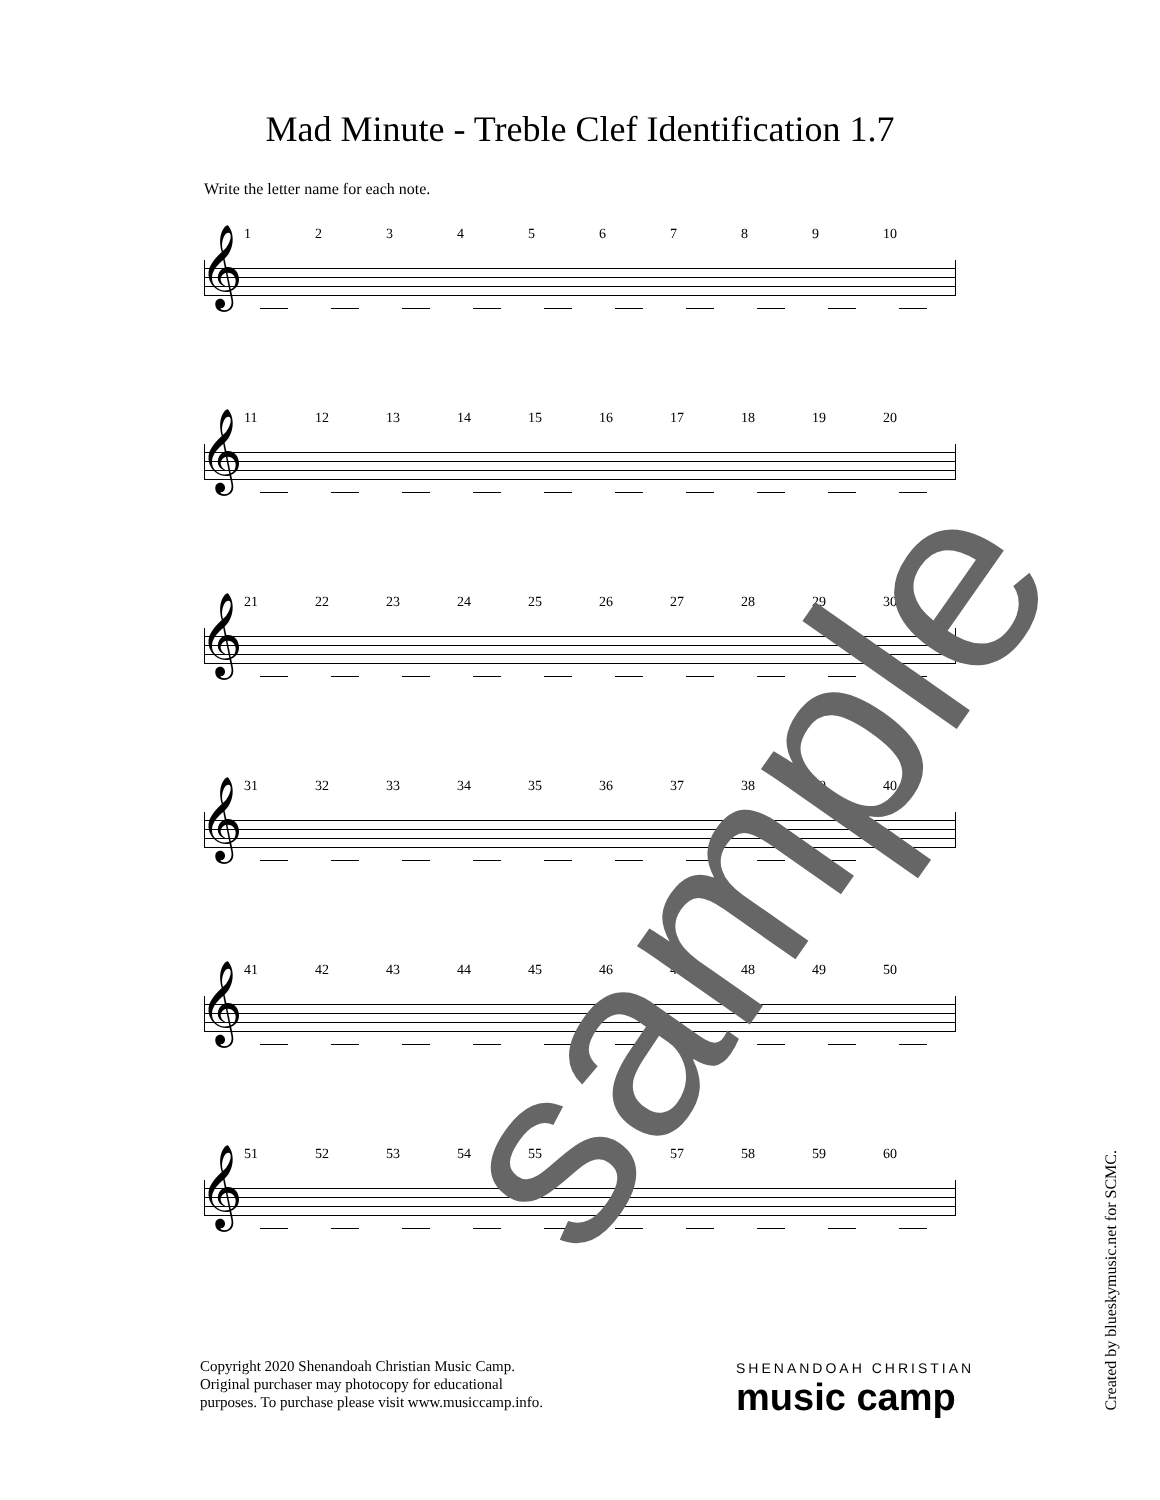Mad Minute - Treble Clef Identification 1.7
Write the letter name for each note.
𝄞
123456789 10
𝄞
11 12 13 14 15 16 17 18 19 20
𝄞
21 22 23 24 25 26 27 28 29 30
𝄞
31 32 33 34 35 36 37 38 39 40
𝄞
41 42 43 44 45 46 47 48 49 50
𝄞
51 52 53 54 55 56 57 58 59 60
sample
Copyright 2020 Shenandoah Christian Music Camp.
Original purchaser may photocopy for educational
purposes. To purchase please visit www.musiccamp.info.
SHENANDOAH CHRISTIAN
music camp
Created by blueskymusic.net for SCMC.